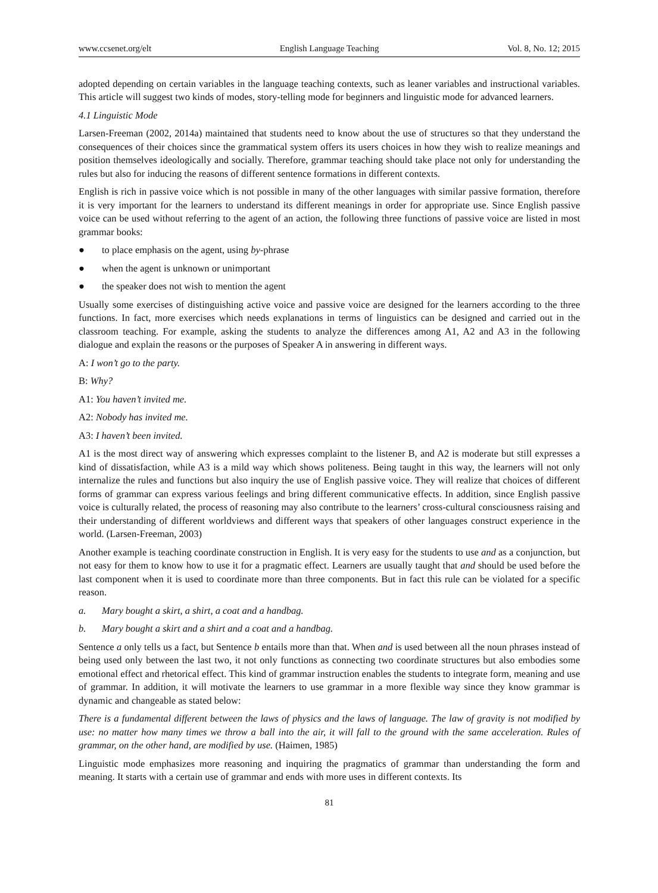www.ccsenet.org/elt English Language Teaching Vol. 8, No. 12; 2015
adopted depending on certain variables in the language teaching contexts, such as leaner variables and instructional variables. This article will suggest two kinds of modes, story-telling mode for beginners and linguistic mode for advanced learners.
4.1 Linguistic Mode
Larsen-Freeman (2002, 2014a) maintained that students need to know about the use of structures so that they understand the consequences of their choices since the grammatical system offers its users choices in how they wish to realize meanings and position themselves ideologically and socially. Therefore, grammar teaching should take place not only for understanding the rules but also for inducing the reasons of different sentence formations in different contexts.
English is rich in passive voice which is not possible in many of the other languages with similar passive formation, therefore it is very important for the learners to understand its different meanings in order for appropriate use. Since English passive voice can be used without referring to the agent of an action, the following three functions of passive voice are listed in most grammar books:
● to place emphasis on the agent, using by-phrase
● when the agent is unknown or unimportant
● the speaker does not wish to mention the agent
Usually some exercises of distinguishing active voice and passive voice are designed for the learners according to the three functions. In fact, more exercises which needs explanations in terms of linguistics can be designed and carried out in the classroom teaching. For example, asking the students to analyze the differences among A1, A2 and A3 in the following dialogue and explain the reasons or the purposes of Speaker A in answering in different ways.
A: I won’t go to the party.
B: Why?
A1: You haven’t invited me.
A2: Nobody has invited me.
A3: I haven’t been invited.
A1 is the most direct way of answering which expresses complaint to the listener B, and A2 is moderate but still expresses a kind of dissatisfaction, while A3 is a mild way which shows politeness. Being taught in this way, the learners will not only internalize the rules and functions but also inquiry the use of English passive voice. They will realize that choices of different forms of grammar can express various feelings and bring different communicative effects. In addition, since English passive voice is culturally related, the process of reasoning may also contribute to the learners’ cross-cultural consciousness raising and their understanding of different worldviews and different ways that speakers of other languages construct experience in the world. (Larsen-Freeman, 2003)
Another example is teaching coordinate construction in English. It is very easy for the students to use and as a conjunction, but not easy for them to know how to use it for a pragmatic effect. Learners are usually taught that and should be used before the last component when it is used to coordinate more than three components. But in fact this rule can be violated for a specific reason.
a. Mary bought a skirt, a shirt, a coat and a handbag.
b. Mary bought a skirt and a shirt and a coat and a handbag.
Sentence a only tells us a fact, but Sentence b entails more than that. When and is used between all the noun phrases instead of being used only between the last two, it not only functions as connecting two coordinate structures but also embodies some emotional effect and rhetorical effect. This kind of grammar instruction enables the students to integrate form, meaning and use of grammar. In addition, it will motivate the learners to use grammar in a more flexible way since they know grammar is dynamic and changeable as stated below:
There is a fundamental different between the laws of physics and the laws of language. The law of gravity is not modified by use: no matter how many times we throw a ball into the air, it will fall to the ground with the same acceleration. Rules of grammar, on the other hand, are modified by use. (Haimen, 1985)
Linguistic mode emphasizes more reasoning and inquiring the pragmatics of grammar than understanding the form and meaning. It starts with a certain use of grammar and ends with more uses in different contexts. Its
81